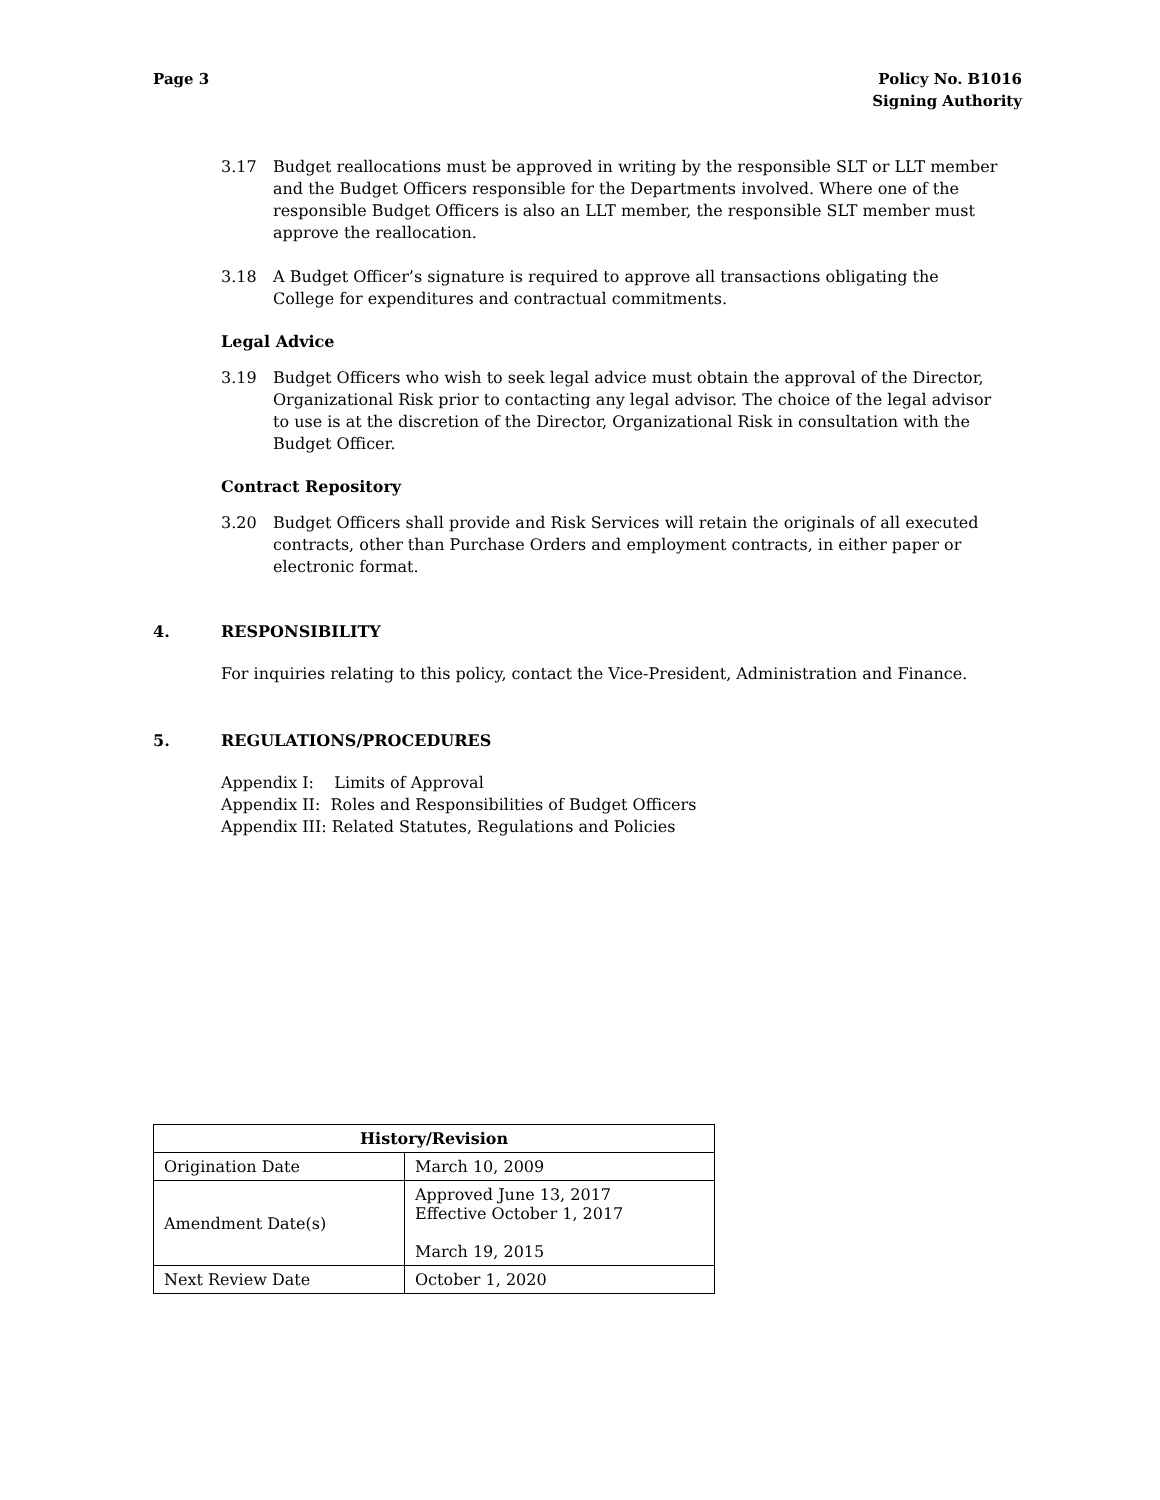Page 3 Policy No. B1016
Signing Authority
3.17 Budget reallocations must be approved in writing by the responsible SLT or LLT member and the Budget Officers responsible for the Departments involved. Where one of the responsible Budget Officers is also an LLT member, the responsible SLT member must approve the reallocation.
3.18 A Budget Officer’s signature is required to approve all transactions obligating the College for expenditures and contractual commitments.
Legal Advice
3.19 Budget Officers who wish to seek legal advice must obtain the approval of the Director, Organizational Risk prior to contacting any legal advisor. The choice of the legal advisor to use is at the discretion of the Director, Organizational Risk in consultation with the Budget Officer.
Contract Repository
3.20 Budget Officers shall provide and Risk Services will retain the originals of all executed contracts, other than Purchase Orders and employment contracts, in either paper or electronic format.
4. RESPONSIBILITY
For inquiries relating to this policy, contact the Vice-President, Administration and Finance.
5. REGULATIONS/PROCEDURES
Appendix I: Limits of Approval
Appendix II: Roles and Responsibilities of Budget Officers
Appendix III: Related Statutes, Regulations and Policies
| History/Revision | |
| --- | --- |
| Origination Date | March 10, 2009 |
| Amendment Date(s) | Approved June 13, 2017 Effective October 1, 2017 March 19, 2015 |
| Next Review Date | October 1, 2020 |